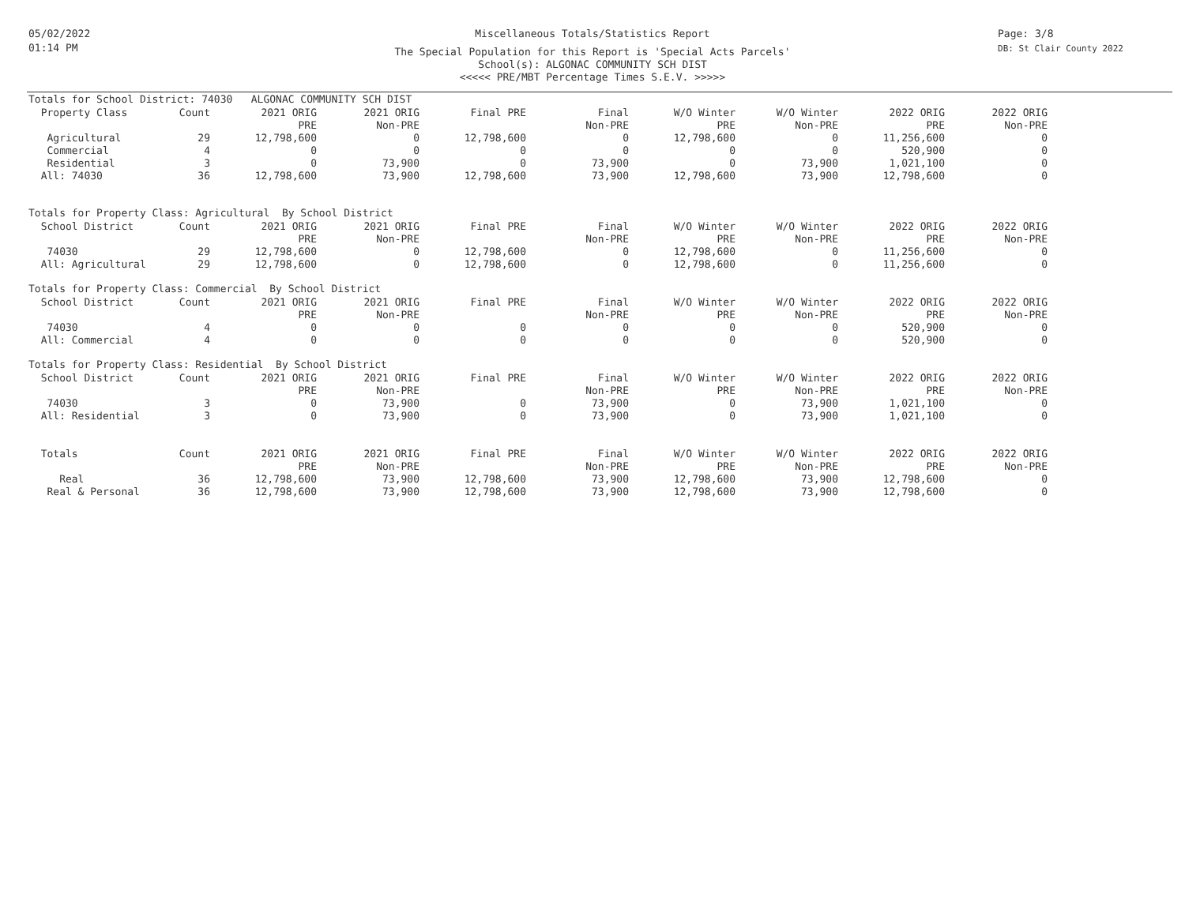05/02/2022
01:14 PM
Miscellaneous Totals/Statistics Report
The Special Population for this Report is 'Special Acts Parcels'
School(s): ALGONAC COMMUNITY SCH DIST
<<<<< PRE/MBT Percentage Times S.E.V. >>>>>
Page: 3/8
DB: St Clair County 2022
Totals for School District: 74030 ALGONAC COMMUNITY SCH DIST
| Property Class | Count | 2021 ORIG | 2021 ORIG | Final PRE | Final | W/O Winter | W/O Winter | 2022 ORIG | 2022 ORIG |
| --- | --- | --- | --- | --- | --- | --- | --- | --- | --- |
| | | PRE | Non-PRE | | Non-PRE | PRE | Non-PRE | PRE | Non-PRE |
| Agricultural | 29 | 12,798,600 | 0 | 12,798,600 | 0 | 12,798,600 | 0 | 11,256,600 | 0 |
| Commercial | 4 | 0 | 0 | 0 | 0 | 0 | 0 | 520,900 | 0 |
| Residential | 3 | 0 | 73,900 | 0 | 73,900 | 0 | 73,900 | 1,021,100 | 0 |
| All: 74030 | 36 | 12,798,600 | 73,900 | 12,798,600 | 73,900 | 12,798,600 | 73,900 | 12,798,600 | 0 |
Totals for Property Class: Agricultural By School District
| School District | Count | 2021 ORIG | 2021 ORIG | Final PRE | Final | W/O Winter | W/O Winter | 2022 ORIG | 2022 ORIG |
| --- | --- | --- | --- | --- | --- | --- | --- | --- | --- |
| | | PRE | Non-PRE | | Non-PRE | PRE | Non-PRE | PRE | Non-PRE |
| 74030 | 29 | 12,798,600 | 0 | 12,798,600 | 0 | 12,798,600 | 0 | 11,256,600 | 0 |
| All: Agricultural | 29 | 12,798,600 | 0 | 12,798,600 | 0 | 12,798,600 | 0 | 11,256,600 | 0 |
Totals for Property Class: Commercial By School District
| School District | Count | 2021 ORIG | 2021 ORIG | Final PRE | Final | W/O Winter | W/O Winter | 2022 ORIG | 2022 ORIG |
| --- | --- | --- | --- | --- | --- | --- | --- | --- | --- |
| | | PRE | Non-PRE | | Non-PRE | PRE | Non-PRE | PRE | Non-PRE |
| 74030 | 4 | 0 | 0 | 0 | 0 | 0 | 0 | 520,900 | 0 |
| All: Commercial | 4 | 0 | 0 | 0 | 0 | 0 | 0 | 520,900 | 0 |
Totals for Property Class: Residential By School District
| School District | Count | 2021 ORIG | 2021 ORIG | Final PRE | Final | W/O Winter | W/O Winter | 2022 ORIG | 2022 ORIG |
| --- | --- | --- | --- | --- | --- | --- | --- | --- | --- |
| | | PRE | Non-PRE | | Non-PRE | PRE | Non-PRE | PRE | Non-PRE |
| 74030 | 3 | 0 | 73,900 | 0 | 73,900 | 0 | 73,900 | 1,021,100 | 0 |
| All: Residential | 3 | 0 | 73,900 | 0 | 73,900 | 0 | 73,900 | 1,021,100 | 0 |
| Totals | Count | 2021 ORIG | 2021 ORIG | Final PRE | Final | W/O Winter | W/O Winter | 2022 ORIG | 2022 ORIG |
| --- | --- | --- | --- | --- | --- | --- | --- | --- | --- |
| | | PRE | Non-PRE | | Non-PRE | PRE | Non-PRE | PRE | Non-PRE |
| Real | 36 | 12,798,600 | 73,900 | 12,798,600 | 73,900 | 12,798,600 | 73,900 | 12,798,600 | 0 |
| Real & Personal | 36 | 12,798,600 | 73,900 | 12,798,600 | 73,900 | 12,798,600 | 73,900 | 12,798,600 | 0 |